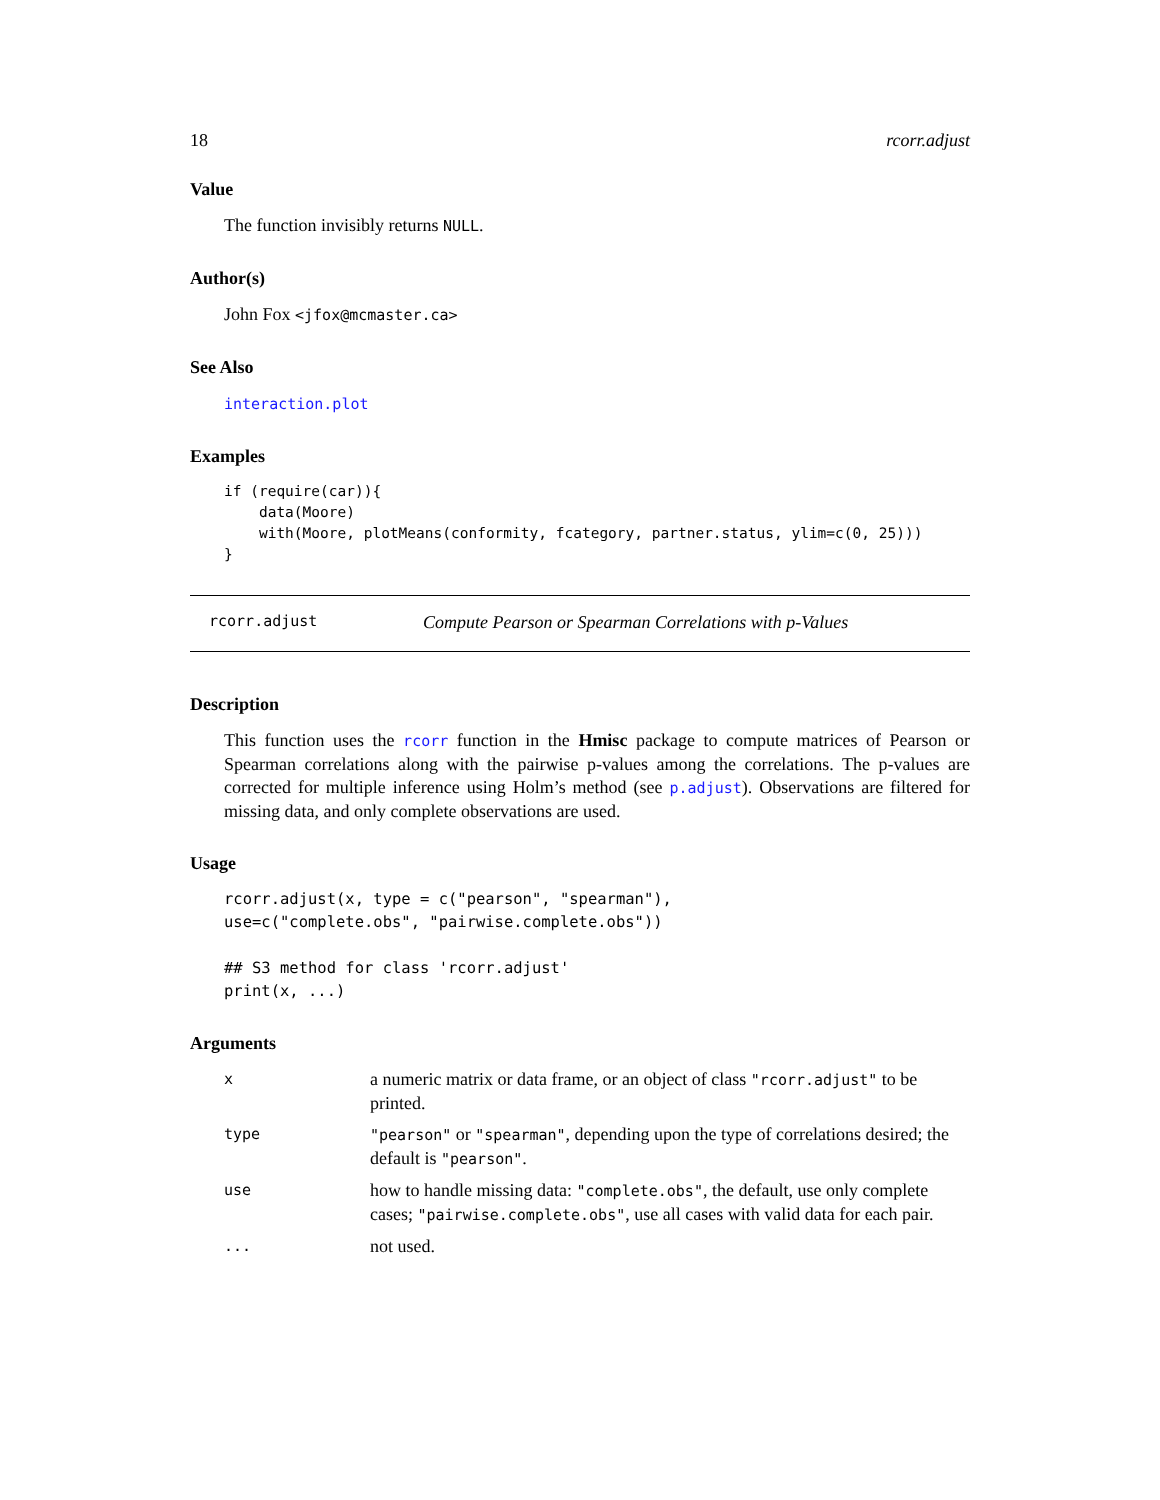18 rcorr.adjust
Value
The function invisibly returns NULL.
Author(s)
John Fox <jfox@mcmaster.ca>
See Also
interaction.plot
Examples
if (require(car)){
    data(Moore)
    with(Moore, plotMeans(conformity, fcategory, partner.status, ylim=c(0, 25)))
}
rcorr.adjust Compute Pearson or Spearman Correlations with p-Values
Description
This function uses the rcorr function in the Hmisc package to compute matrices of Pearson or Spearman correlations along with the pairwise p-values among the correlations. The p-values are corrected for multiple inference using Holm’s method (see p.adjust). Observations are filtered for missing data, and only complete observations are used.
Usage
rcorr.adjust(x, type = c("pearson", "spearman"),
use=c("complete.obs", "pairwise.complete.obs"))

## S3 method for class 'rcorr.adjust'
print(x, ...)
Arguments
| x | a numeric matrix or data frame, or an object of class "rcorr.adjust" to be printed. |
| type | "pearson" or "spearman" , depending upon the type of correlations desired; the default is "pearson" . |
| use | how to handle missing data: "complete.obs" , the default, use only complete cases; "pairwise.complete.obs" , use all cases with valid data for each pair. |
| ... | not used. |